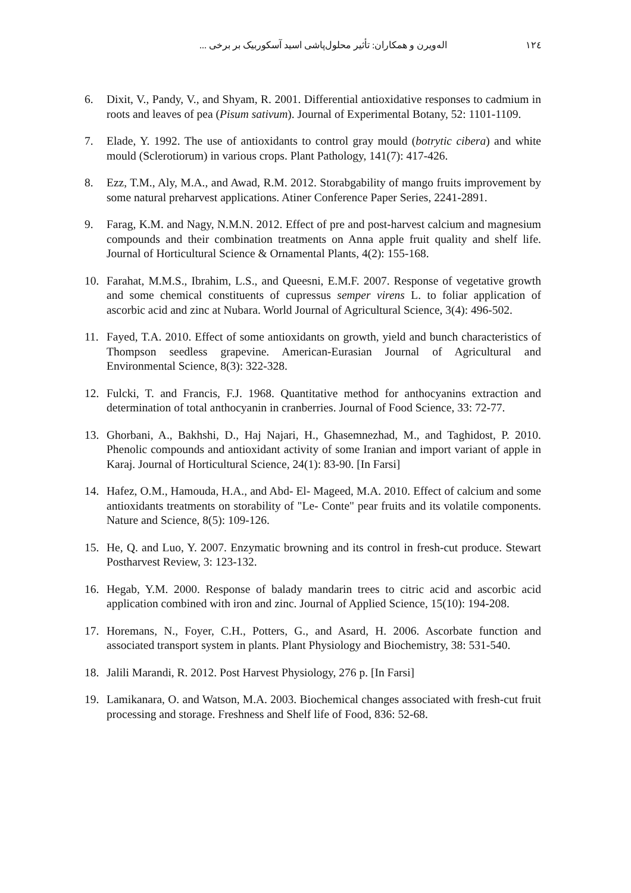۱۲٤ الەویرن و همکاران: تأثیر محلول‌پاشی اسید آسکوربیک بر برخی ...
6. Dixit, V., Pandy, V., and Shyam, R. 2001. Differential antioxidative responses to cadmium in roots and leaves of pea (Pisum sativum). Journal of Experimental Botany, 52: 1101-1109.
7. Elade, Y. 1992. The use of antioxidants to control gray mould (botrytic cibera) and white mould (Sclerotiorum) in various crops. Plant Pathology, 141(7): 417-426.
8. Ezz, T.M., Aly, M.A., and Awad, R.M. 2012. Storabgability of mango fruits improvement by some natural preharvest applications. Atiner Conference Paper Series, 2241-2891.
9. Farag, K.M. and Nagy, N.M.N. 2012. Effect of pre and post-harvest calcium and magnesium compounds and their combination treatments on Anna apple fruit quality and shelf life. Journal of Horticultural Science & Ornamental Plants, 4(2): 155-168.
10. Farahat, M.M.S., Ibrahim, L.S., and Queesni, E.M.F. 2007. Response of vegetative growth and some chemical constituents of cupressus semper virens L. to foliar application of ascorbic acid and zinc at Nubara. World Journal of Agricultural Science, 3(4): 496-502.
11. Fayed, T.A. 2010. Effect of some antioxidants on growth, yield and bunch characteristics of Thompson seedless grapevine. American-Eurasian Journal of Agricultural and Environmental Science, 8(3): 322-328.
12. Fulcki, T. and Francis, F.J. 1968. Quantitative method for anthocyanins extraction and determination of total anthocyanin in cranberries. Journal of Food Science, 33: 72-77.
13. Ghorbani, A., Bakhshi, D., Haj Najari, H., Ghasemnezhad, M., and Taghidost, P. 2010. Phenolic compounds and antioxidant activity of some Iranian and import variant of apple in Karaj. Journal of Horticultural Science, 24(1): 83-90. [In Farsi]
14. Hafez, O.M., Hamouda, H.A., and Abd- El- Mageed, M.A. 2010. Effect of calcium and some antioxidants treatments on storability of "Le- Conte" pear fruits and its volatile components. Nature and Science, 8(5): 109-126.
15. He, Q. and Luo, Y. 2007. Enzymatic browning and its control in fresh-cut produce. Stewart Postharvest Review, 3: 123-132.
16. Hegab, Y.M. 2000. Response of balady mandarin trees to citric acid and ascorbic acid application combined with iron and zinc. Journal of Applied Science, 15(10): 194-208.
17. Horemans, N., Foyer, C.H., Potters, G., and Asard, H. 2006. Ascorbate function and associated transport system in plants. Plant Physiology and Biochemistry, 38: 531-540.
18. Jalili Marandi, R. 2012. Post Harvest Physiology, 276 p. [In Farsi]
19. Lamikanara, O. and Watson, M.A. 2003. Biochemical changes associated with fresh-cut fruit processing and storage. Freshness and Shelf life of Food, 836: 52-68.